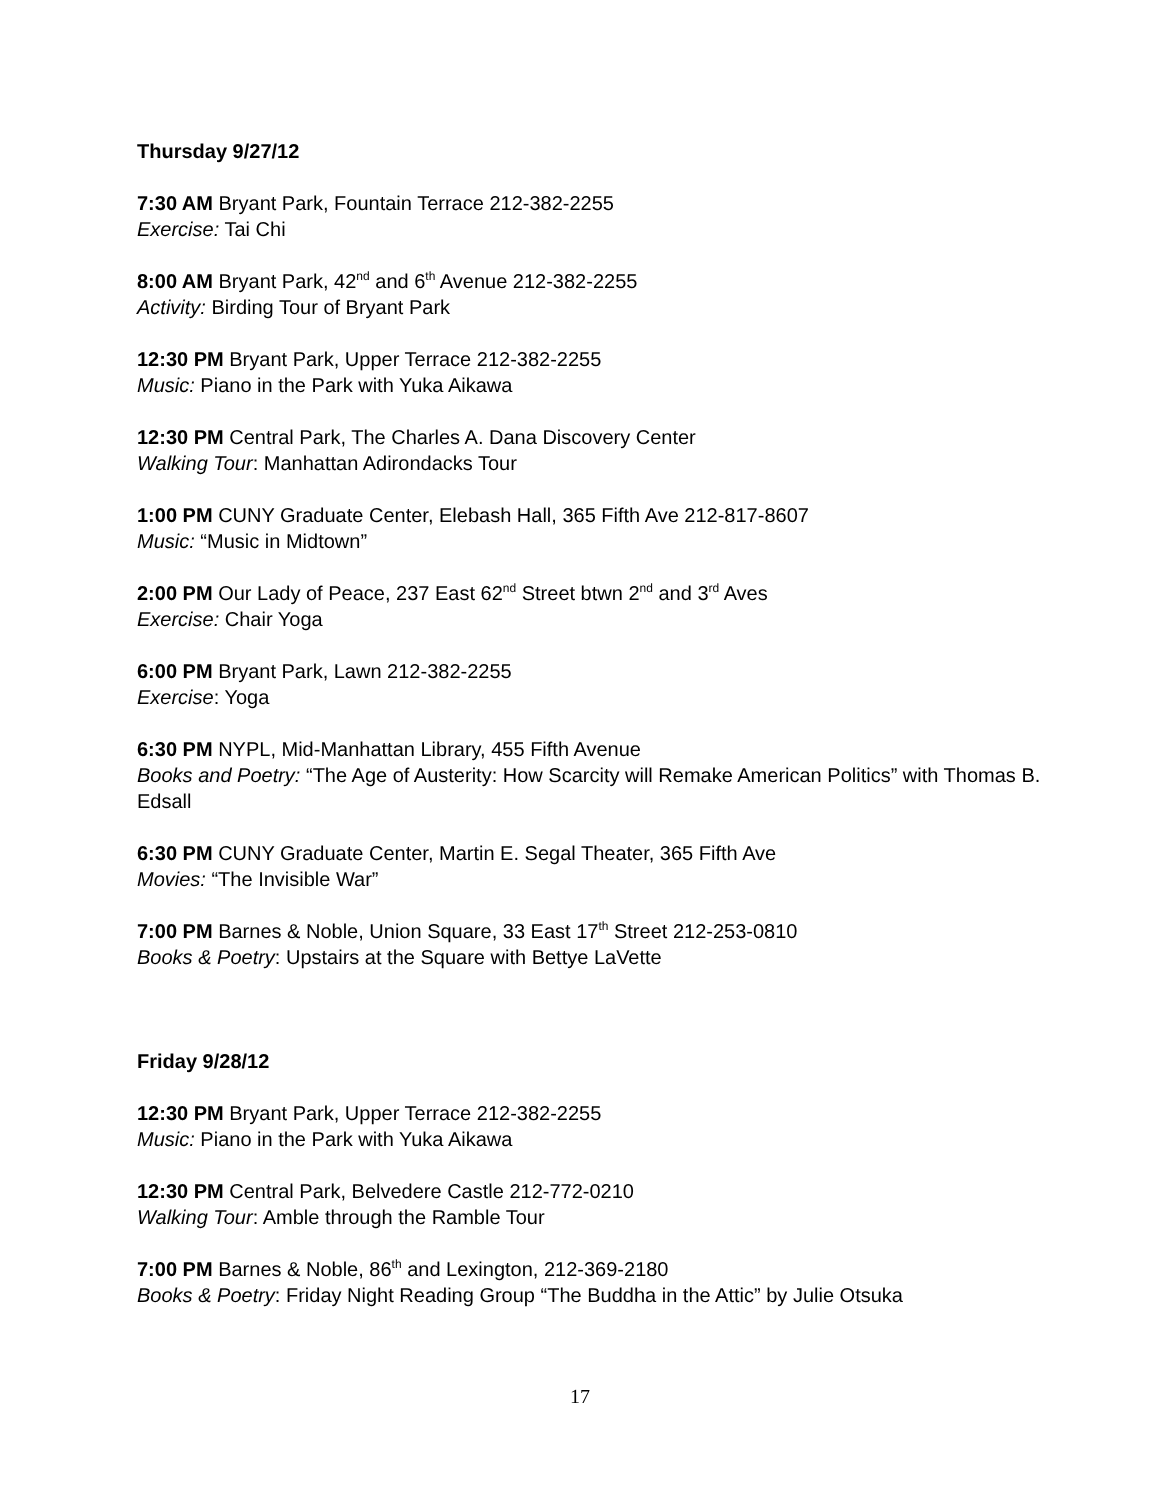Thursday 9/27/12
7:30 AM Bryant Park, Fountain Terrace 212-382-2255
Exercise: Tai Chi
8:00 AM Bryant Park, 42<sup>nd</sup> and 6<sup>th</sup> Avenue 212-382-2255
Activity: Birding Tour of Bryant Park
12:30 PM Bryant Park, Upper Terrace 212-382-2255
Music: Piano in the Park with Yuka Aikawa
12:30 PM Central Park, The Charles A. Dana Discovery Center
Walking Tour: Manhattan Adirondacks Tour
1:00 PM CUNY Graduate Center, Elebash Hall, 365 Fifth Ave 212-817-8607
Music: “Music in Midtown”
2:00 PM Our Lady of Peace, 237 East 62<sup>nd</sup> Street btwn 2<sup>nd</sup> and 3<sup>rd</sup> Aves
Exercise: Chair Yoga
6:00 PM Bryant Park, Lawn 212-382-2255
Exercise: Yoga
6:30 PM NYPL, Mid-Manhattan Library, 455 Fifth Avenue
Books and Poetry: “The Age of Austerity: How Scarcity will Remake American Politics” with Thomas B. Edsall
6:30 PM CUNY Graduate Center, Martin E. Segal Theater, 365 Fifth Ave
Movies: “The Invisible War”
7:00 PM Barnes & Noble, Union Square, 33 East 17<sup>th</sup> Street 212-253-0810
Books & Poetry: Upstairs at the Square with Bettye LaVette
Friday 9/28/12
12:30 PM Bryant Park, Upper Terrace 212-382-2255
Music: Piano in the Park with Yuka Aikawa
12:30 PM Central Park, Belvedere Castle 212-772-0210
Walking Tour: Amble through the Ramble Tour
7:00 PM Barnes & Noble, 86<sup>th</sup> and Lexington, 212-369-2180
Books & Poetry: Friday Night Reading Group “The Buddha in the Attic” by Julie Otsuka
17